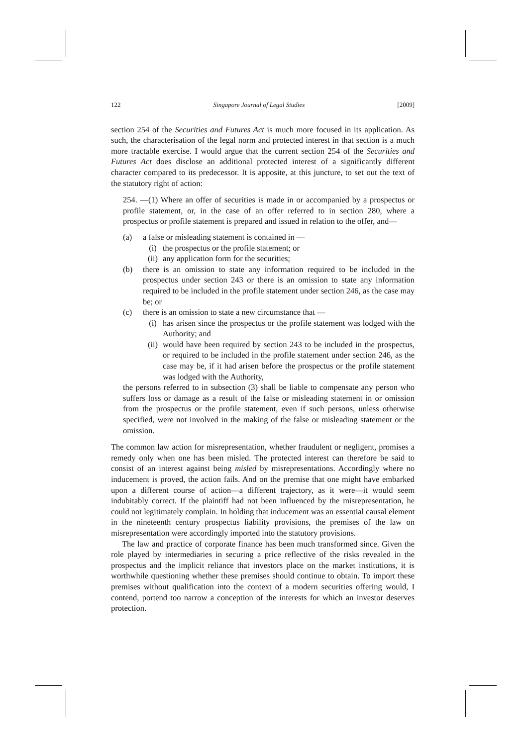122 Singapore Journal of Legal Studies [2009]
section 254 of the Securities and Futures Act is much more focused in its application. As such, the characterisation of the legal norm and protected interest in that section is a much more tractable exercise. I would argue that the current section 254 of the Securities and Futures Act does disclose an additional protected interest of a significantly different character compared to its predecessor. It is apposite, at this juncture, to set out the text of the statutory right of action:
254. —(1) Where an offer of securities is made in or accompanied by a prospectus or profile statement, or, in the case of an offer referred to in section 280, where a prospectus or profile statement is prepared and issued in relation to the offer, and—
(a) a false or misleading statement is contained in —
(i) the prospectus or the profile statement; or
(ii) any application form for the securities;
(b) there is an omission to state any information required to be included in the prospectus under section 243 or there is an omission to state any information required to be included in the profile statement under section 246, as the case may be; or
(c) there is an omission to state a new circumstance that —
(i) has arisen since the prospectus or the profile statement was lodged with the Authority; and
(ii) would have been required by section 243 to be included in the prospectus, or required to be included in the profile statement under section 246, as the case may be, if it had arisen before the prospectus or the profile statement was lodged with the Authority,
the persons referred to in subsection (3) shall be liable to compensate any person who suffers loss or damage as a result of the false or misleading statement in or omission from the prospectus or the profile statement, even if such persons, unless otherwise specified, were not involved in the making of the false or misleading statement or the omission.
The common law action for misrepresentation, whether fraudulent or negligent, promises a remedy only when one has been misled. The protected interest can therefore be said to consist of an interest against being misled by misrepresentations. Accordingly where no inducement is proved, the action fails. And on the premise that one might have embarked upon a different course of action—a different trajectory, as it were—it would seem indubitably correct. If the plaintiff had not been influenced by the misrepresentation, he could not legitimately complain. In holding that inducement was an essential causal element in the nineteenth century prospectus liability provisions, the premises of the law on misrepresentation were accordingly imported into the statutory provisions.
The law and practice of corporate finance has been much transformed since. Given the role played by intermediaries in securing a price reflective of the risks revealed in the prospectus and the implicit reliance that investors place on the market institutions, it is worthwhile questioning whether these premises should continue to obtain. To import these premises without qualification into the context of a modern securities offering would, I contend, portend too narrow a conception of the interests for which an investor deserves protection.